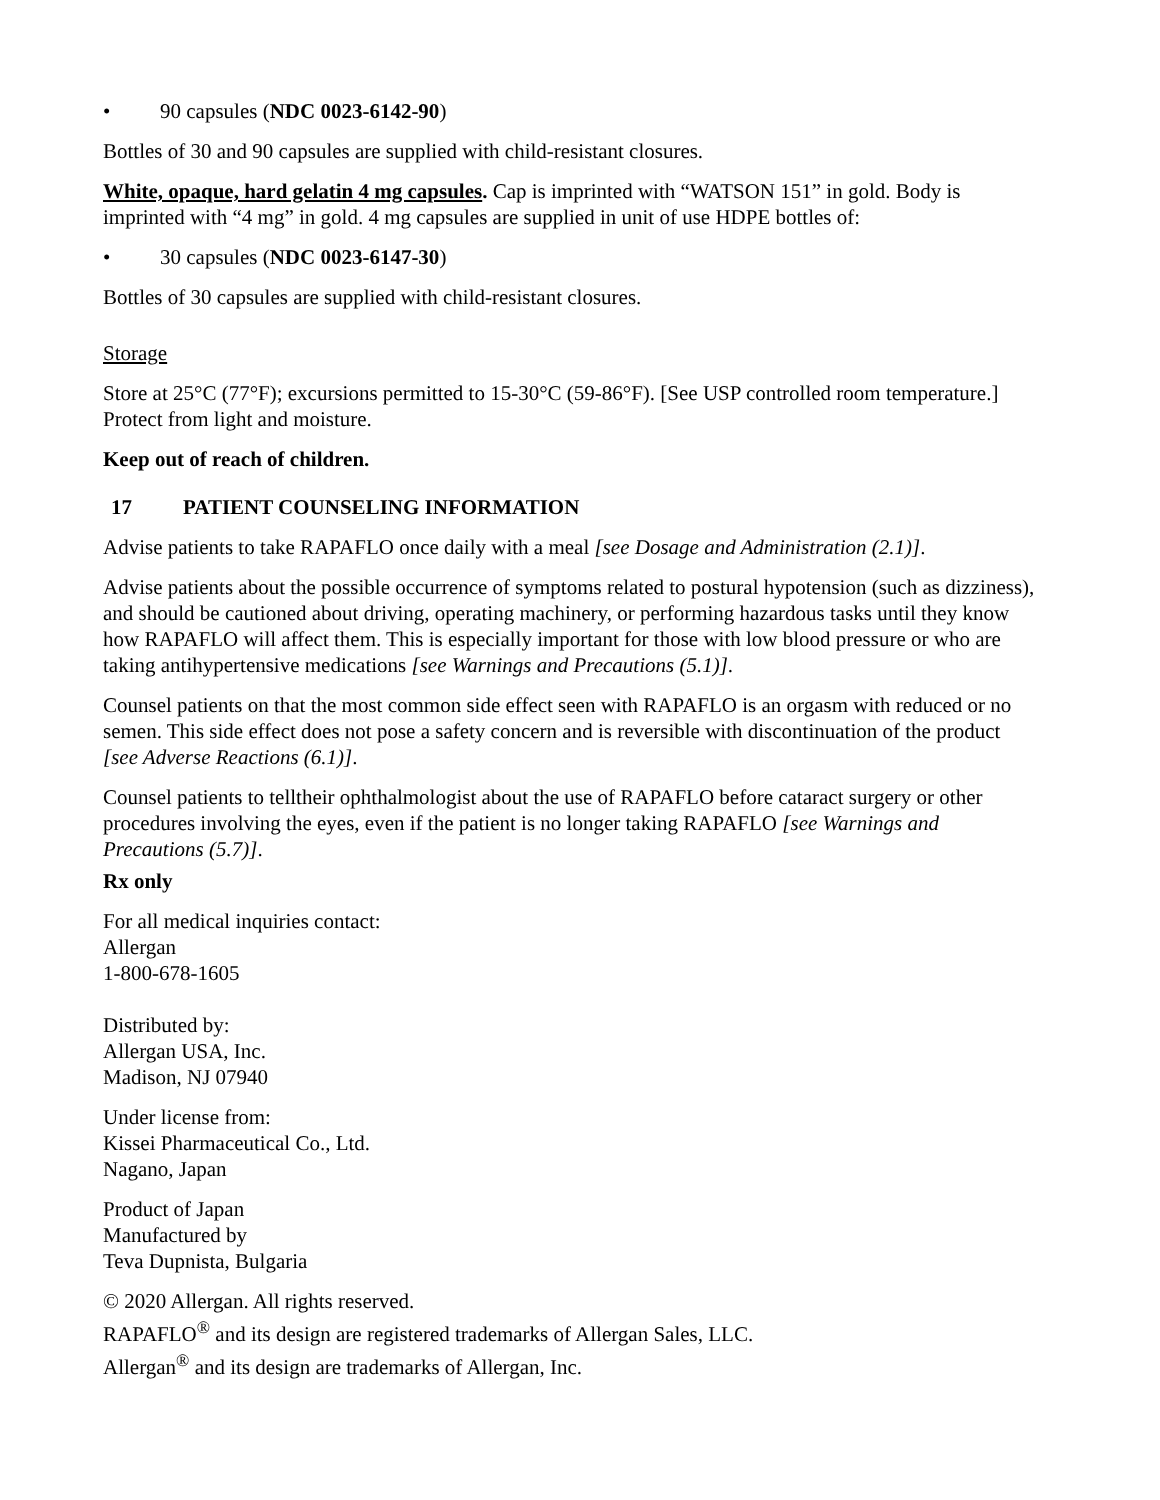• 90 capsules (NDC 0023-6142-90)
Bottles of 30 and 90 capsules are supplied with child-resistant closures.
White, opaque, hard gelatin 4 mg capsules. Cap is imprinted with “WATSON 151” in gold. Body is imprinted with “4 mg” in gold. 4 mg capsules are supplied in unit of use HDPE bottles of:
• 30 capsules (NDC 0023-6147-30)
Bottles of 30 capsules are supplied with child-resistant closures.
Storage
Store at 25°C (77°F); excursions permitted to 15-30°C (59-86°F). [See USP controlled room temperature.] Protect from light and moisture.
Keep out of reach of children.
17 PATIENT COUNSELING INFORMATION
Advise patients to take RAPAFLO once daily with a meal [see Dosage and Administration (2.1)].
Advise patients about the possible occurrence of symptoms related to postural hypotension (such as dizziness), and should be cautioned about driving, operating machinery, or performing hazardous tasks until they know how RAPAFLO will affect them. This is especially important for those with low blood pressure or who are taking antihypertensive medications [see Warnings and Precautions (5.1)].
Counsel patients on that the most common side effect seen with RAPAFLO is an orgasm with reduced or no semen. This side effect does not pose a safety concern and is reversible with discontinuation of the product [see Adverse Reactions (6.1)].
Counsel patients to telltheir ophthalmologist about the use of RAPAFLO before cataract surgery or other procedures involving the eyes, even if the patient is no longer taking RAPAFLO [see Warnings and Precautions (5.7)].
Rx only
For all medical inquiries contact:
Allergan
1-800-678-1605
Distributed by:
Allergan USA, Inc.
Madison, NJ 07940
Under license from:
Kissei Pharmaceutical Co., Ltd.
Nagano, Japan
Product of Japan
Manufactured by
Teva Dupnista, Bulgaria
© 2020 Allergan. All rights reserved.
RAPAFLO<sup>®</sup> and its design are registered trademarks of Allergan Sales, LLC.
Allergan<sup>®</sup> and its design are trademarks of Allergan, Inc.